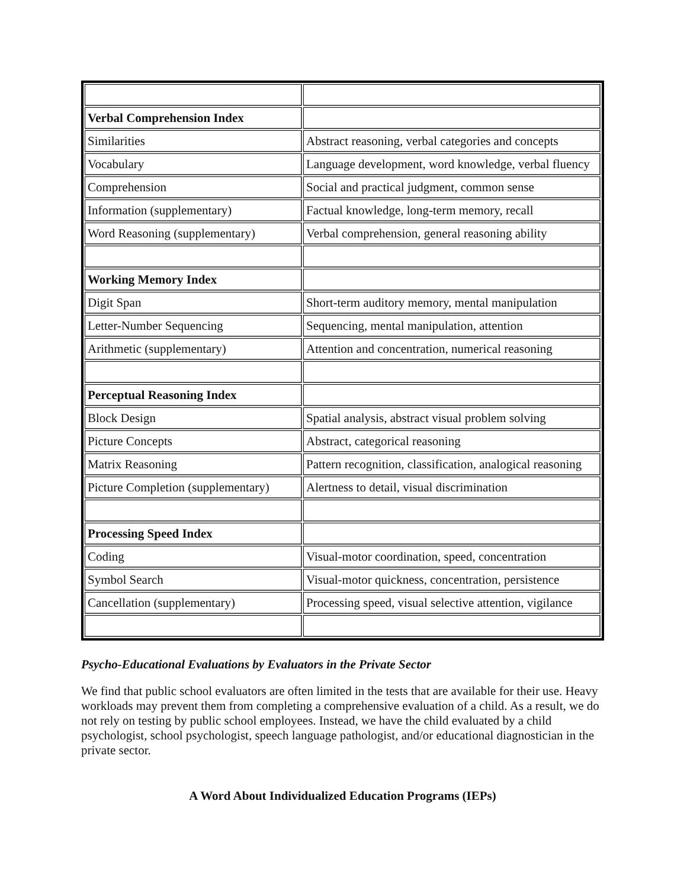| Verbal Comprehension Index | |
| Similarities | Abstract reasoning, verbal categories and concepts |
| Vocabulary | Language development, word knowledge, verbal fluency |
| Comprehension | Social and practical judgment, common sense |
| Information (supplementary) | Factual knowledge, long-term memory, recall |
| Word Reasoning (supplementary) | Verbal comprehension, general reasoning ability |
| Working Memory Index | |
| Digit Span | Short-term auditory memory, mental manipulation |
| Letter-Number Sequencing | Sequencing, mental manipulation, attention |
| Arithmetic (supplementary) | Attention and concentration, numerical reasoning |
| Perceptual Reasoning Index | |
| Block Design | Spatial analysis, abstract visual problem solving |
| Picture Concepts | Abstract, categorical reasoning |
| Matrix Reasoning | Pattern recognition, classification, analogical reasoning |
| Picture Completion (supplementary) | Alertness to detail, visual discrimination |
| Processing Speed Index | |
| Coding | Visual-motor coordination, speed, concentration |
| Symbol Search | Visual-motor quickness, concentration, persistence |
| Cancellation (supplementary) | Processing speed, visual selective attention, vigilance |
Psycho-Educational Evaluations by Evaluators in the Private Sector
We find that public school evaluators are often limited in the tests that are available for their use. Heavy workloads may prevent them from completing a comprehensive evaluation of a child. As a result, we do not rely on testing by public school employees. Instead, we have the child evaluated by a child psychologist, school psychologist, speech language pathologist, and/or educational diagnostician in the private sector.
A Word About Individualized Education Programs (IEPs)